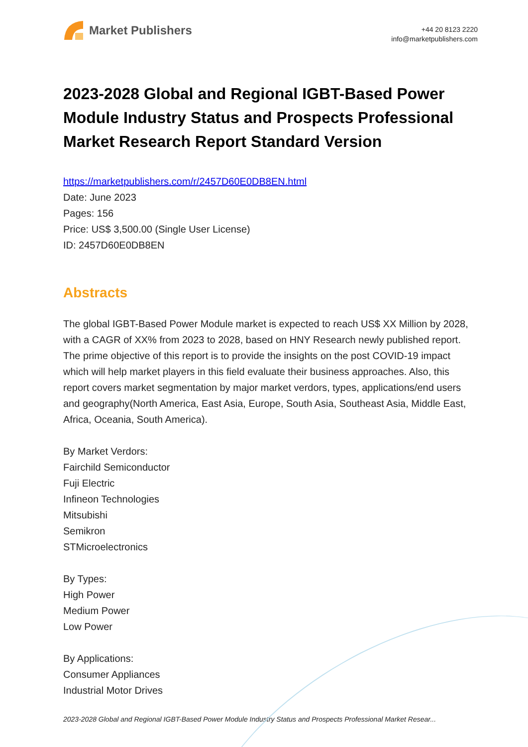Market Publishers
+44 20 8123 2220
info@marketpublishers.com
2023-2028 Global and Regional IGBT-Based Power Module Industry Status and Prospects Professional Market Research Report Standard Version
https://marketpublishers.com/r/2457D60E0DB8EN.html
Date: June 2023
Pages: 156
Price: US$ 3,500.00 (Single User License)
ID: 2457D60E0DB8EN
Abstracts
The global IGBT-Based Power Module market is expected to reach US$ XX Million by 2028, with a CAGR of XX% from 2023 to 2028, based on HNY Research newly published report.
The prime objective of this report is to provide the insights on the post COVID-19 impact which will help market players in this field evaluate their business approaches. Also, this report covers market segmentation by major market verdors, types, applications/end users and geography(North America, East Asia, Europe, South Asia, Southeast Asia, Middle East, Africa, Oceania, South America).
By Market Verdors:
Fairchild Semiconductor
Fuji Electric
Infineon Technologies
Mitsubishi
Semikron
STMicroelectronics
By Types:
High Power
Medium Power
Low Power
By Applications:
Consumer Appliances
Industrial Motor Drives
2023-2028 Global and Regional IGBT-Based Power Module Industry Status and Prospects Professional Market Resear...